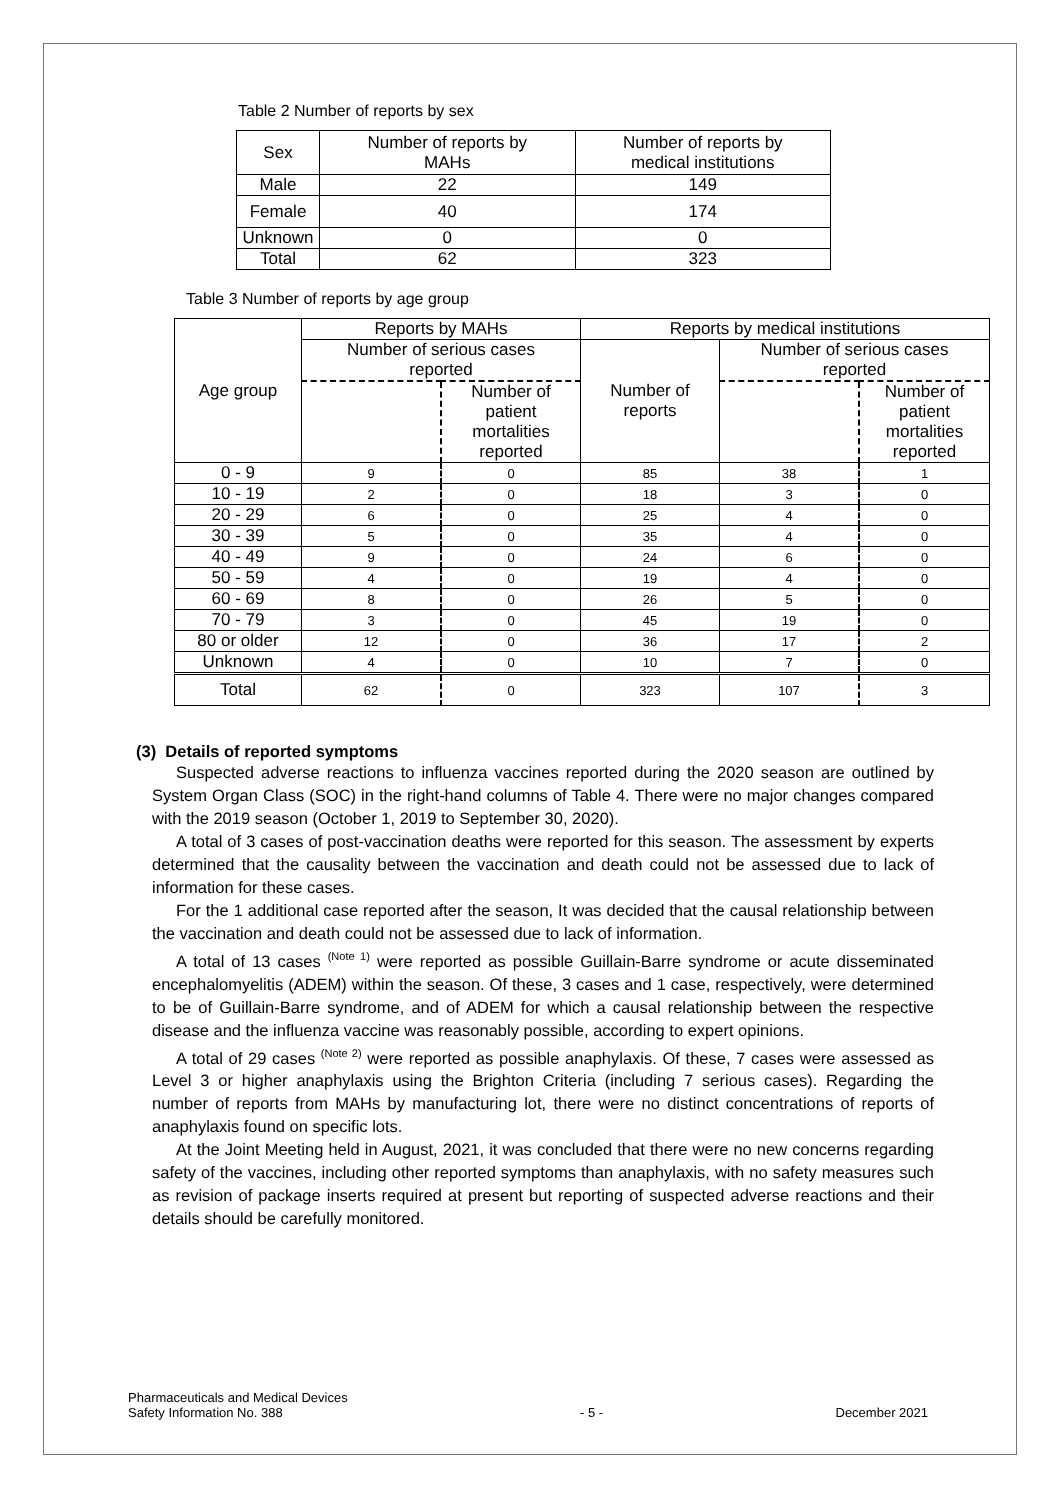Table 2 Number of reports by sex
| Sex | Number of reports by MAHs | Number of reports by medical institutions |
| --- | --- | --- |
| Male | 22 | 149 |
| Female | 40 | 174 |
| Unknown | 0 | 0 |
| Total | 62 | 323 |
Table 3 Number of reports by age group
| Age group | Reports by MAHs | | Reports by medical institutions | | |
| --- | --- | --- | --- | --- | --- |
| | Number of serious cases reported | | Number of reports | Number of serious cases reported | |
| | | Number of patient mortalities reported | | | Number of patient mortalities reported |
| 0 - 9 | 9 | 0 | 85 | 38 | 1 |
| 10 - 19 | 2 | 0 | 18 | 3 | 0 |
| 20 - 29 | 6 | 0 | 25 | 4 | 0 |
| 30 - 39 | 5 | 0 | 35 | 4 | 0 |
| 40 - 49 | 9 | 0 | 24 | 6 | 0 |
| 50 - 59 | 4 | 0 | 19 | 4 | 0 |
| 60 - 69 | 8 | 0 | 26 | 5 | 0 |
| 70 - 79 | 3 | 0 | 45 | 19 | 0 |
| 80 or older | 12 | 0 | 36 | 17 | 2 |
| Unknown | 4 | 0 | 10 | 7 | 0 |
| Total | 62 | 0 | 323 | 107 | 3 |
(3) Details of reported symptoms
Suspected adverse reactions to influenza vaccines reported during the 2020 season are outlined by System Organ Class (SOC) in the right-hand columns of Table 4. There were no major changes compared with the 2019 season (October 1, 2019 to September 30, 2020).
A total of 3 cases of post-vaccination deaths were reported for this season. The assessment by experts determined that the causality between the vaccination and death could not be assessed due to lack of information for these cases.
For the 1 additional case reported after the season, It was decided that the causal relationship between the vaccination and death could not be assessed due to lack of information.
A total of 13 cases <sup>(Note 1)</sup> were reported as possible Guillain-Barre syndrome or acute disseminated encephalomyelitis (ADEM) within the season. Of these, 3 cases and 1 case, respectively, were determined to be of Guillain-Barre syndrome, and of ADEM for which a causal relationship between the respective disease and the influenza vaccine was reasonably possible, according to expert opinions.
A total of 29 cases <sup>(Note 2)</sup> were reported as possible anaphylaxis. Of these, 7 cases were assessed as Level 3 or higher anaphylaxis using the Brighton Criteria (including 7 serious cases). Regarding the number of reports from MAHs by manufacturing lot, there were no distinct concentrations of reports of anaphylaxis found on specific lots.
At the Joint Meeting held in August, 2021, it was concluded that there were no new concerns regarding safety of the vaccines, including other reported symptoms than anaphylaxis, with no safety measures such as revision of package inserts required at present but reporting of suspected adverse reactions and their details should be carefully monitored.
Pharmaceuticals and Medical Devices
Safety Information No. 388
- 5 -
December 2021